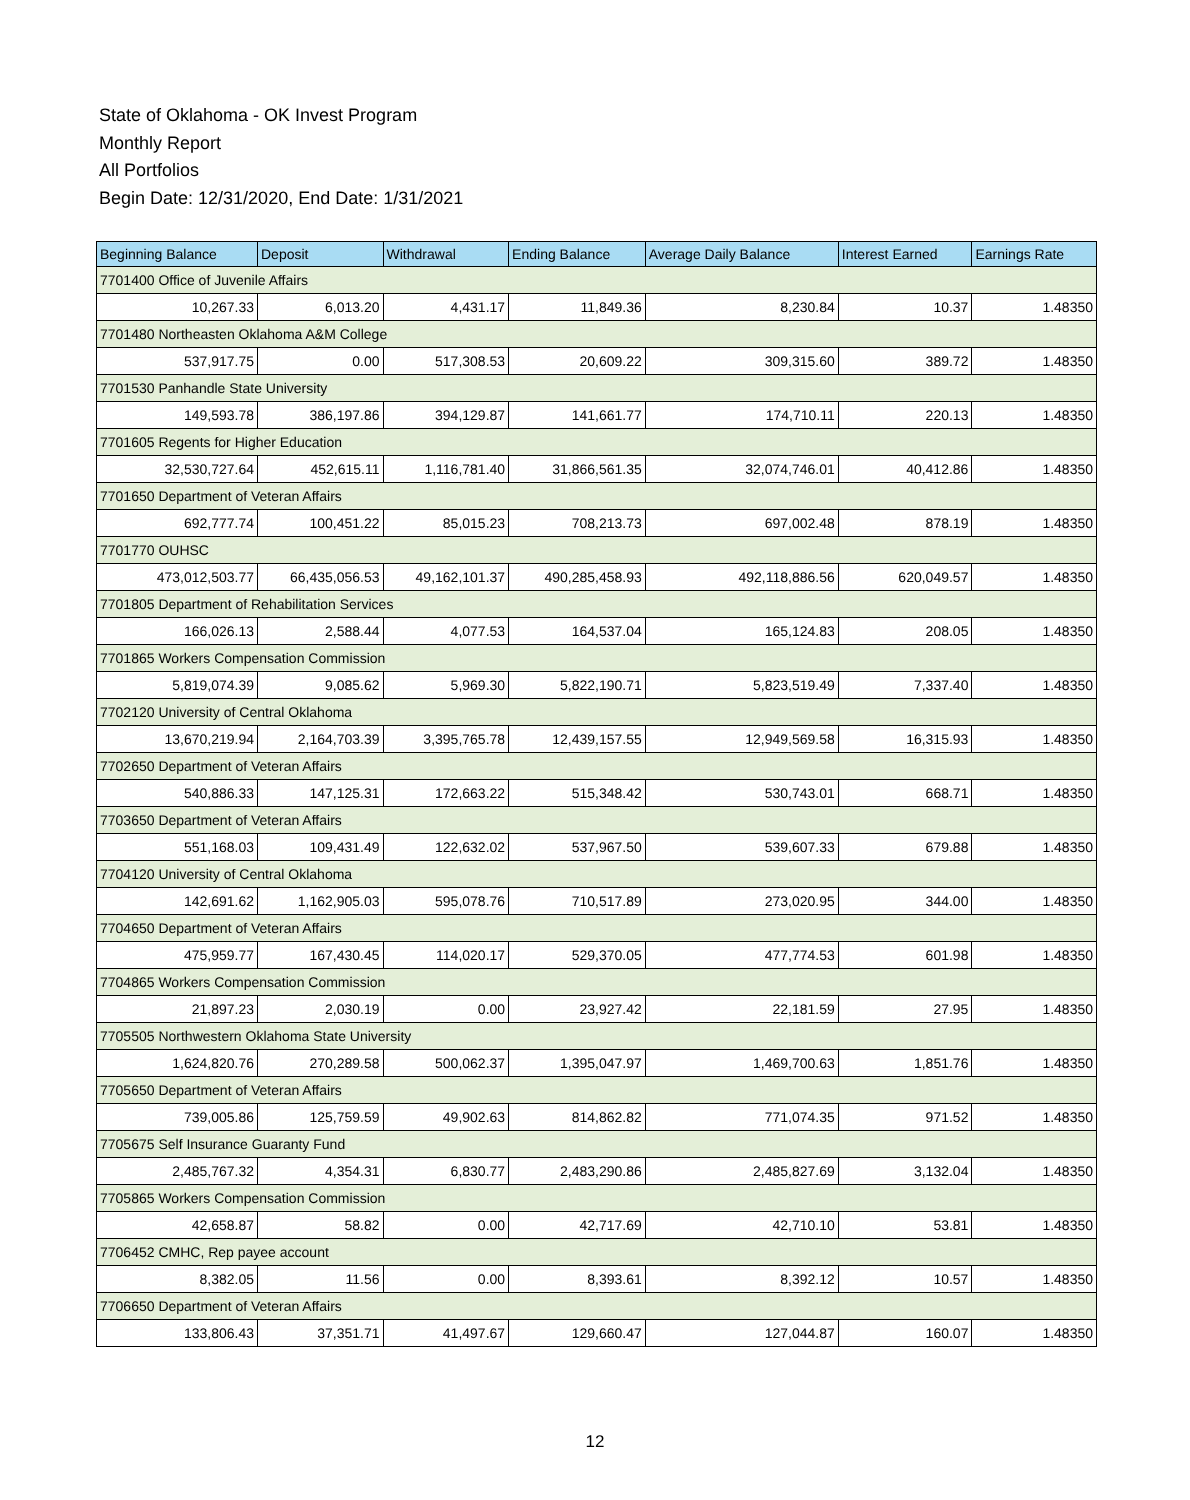State of Oklahoma - OK Invest Program
Monthly Report
All Portfolios
Begin Date: 12/31/2020, End Date: 1/31/2021
| Beginning Balance | Deposit | Withdrawal | Ending Balance | Average Daily Balance | Interest Earned | Earnings Rate |
| --- | --- | --- | --- | --- | --- | --- |
| 7701400 Office of Juvenile Affairs | | | | | | |
| 10,267.33 | 6,013.20 | 4,431.17 | 11,849.36 | 8,230.84 | 10.37 | 1.48350 |
| 7701480 Northeasten Oklahoma A&M College | | | | | | |
| 537,917.75 | 0.00 | 517,308.53 | 20,609.22 | 309,315.60 | 389.72 | 1.48350 |
| 7701530 Panhandle State University | | | | | | |
| 149,593.78 | 386,197.86 | 394,129.87 | 141,661.77 | 174,710.11 | 220.13 | 1.48350 |
| 7701605 Regents for Higher Education | | | | | | |
| 32,530,727.64 | 452,615.11 | 1,116,781.40 | 31,866,561.35 | 32,074,746.01 | 40,412.86 | 1.48350 |
| 7701650 Department of Veteran Affairs | | | | | | |
| 692,777.74 | 100,451.22 | 85,015.23 | 708,213.73 | 697,002.48 | 878.19 | 1.48350 |
| 7701770 OUHSC | | | | | | |
| 473,012,503.77 | 66,435,056.53 | 49,162,101.37 | 490,285,458.93 | 492,118,886.56 | 620,049.57 | 1.48350 |
| 7701805 Department of Rehabilitation Services | | | | | | |
| 166,026.13 | 2,588.44 | 4,077.53 | 164,537.04 | 165,124.83 | 208.05 | 1.48350 |
| 7701865 Workers Compensation Commission | | | | | | |
| 5,819,074.39 | 9,085.62 | 5,969.30 | 5,822,190.71 | 5,823,519.49 | 7,337.40 | 1.48350 |
| 7702120 University of Central Oklahoma | | | | | | |
| 13,670,219.94 | 2,164,703.39 | 3,395,765.78 | 12,439,157.55 | 12,949,569.58 | 16,315.93 | 1.48350 |
| 7702650 Department of Veteran Affairs | | | | | | |
| 540,886.33 | 147,125.31 | 172,663.22 | 515,348.42 | 530,743.01 | 668.71 | 1.48350 |
| 7703650 Department of Veteran Affairs | | | | | | |
| 551,168.03 | 109,431.49 | 122,632.02 | 537,967.50 | 539,607.33 | 679.88 | 1.48350 |
| 7704120 University of Central Oklahoma | | | | | | |
| 142,691.62 | 1,162,905.03 | 595,078.76 | 710,517.89 | 273,020.95 | 344.00 | 1.48350 |
| 7704650 Department of Veteran Affairs | | | | | | |
| 475,959.77 | 167,430.45 | 114,020.17 | 529,370.05 | 477,774.53 | 601.98 | 1.48350 |
| 7704865 Workers Compensation Commission | | | | | | |
| 21,897.23 | 2,030.19 | 0.00 | 23,927.42 | 22,181.59 | 27.95 | 1.48350 |
| 7705505 Northwestern Oklahoma State University | | | | | | |
| 1,624,820.76 | 270,289.58 | 500,062.37 | 1,395,047.97 | 1,469,700.63 | 1,851.76 | 1.48350 |
| 7705650 Department of Veteran Affairs | | | | | | |
| 739,005.86 | 125,759.59 | 49,902.63 | 814,862.82 | 771,074.35 | 971.52 | 1.48350 |
| 7705675 Self Insurance Guaranty Fund | | | | | | |
| 2,485,767.32 | 4,354.31 | 6,830.77 | 2,483,290.86 | 2,485,827.69 | 3,132.04 | 1.48350 |
| 7705865 Workers Compensation Commission | | | | | | |
| 42,658.87 | 58.82 | 0.00 | 42,717.69 | 42,710.10 | 53.81 | 1.48350 |
| 7706452 CMHC, Rep payee account | | | | | | |
| 8,382.05 | 11.56 | 0.00 | 8,393.61 | 8,392.12 | 10.57 | 1.48350 |
| 7706650 Department of Veteran Affairs | | | | | | |
| 133,806.43 | 37,351.71 | 41,497.67 | 129,660.47 | 127,044.87 | 160.07 | 1.48350 |
12